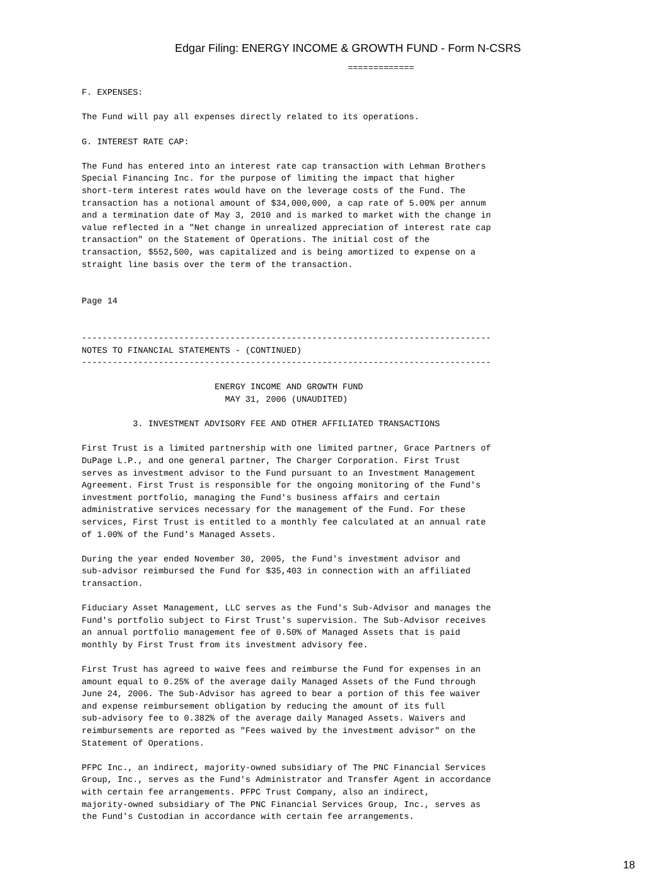Edgar Filing: ENERGY INCOME & GROWTH FUND - Form N-CSRS
                                                    =============

F. EXPENSES:

The Fund will pay all expenses directly related to its operations.

G. INTEREST RATE CAP:

The Fund has entered into an interest rate cap transaction with Lehman Brothers
Special Financing Inc. for the purpose of limiting the impact that higher
short-term interest rates would have on the leverage costs of the Fund. The
transaction has a notional amount of $34,000,000, a cap rate of 5.00% per annum
and a termination date of May 3, 2010 and is marked to market with the change in
value reflected in a "Net change in unrealized appreciation of interest rate cap
transaction" on the Statement of Operations. The initial cost of the
transaction, $552,500, was capitalized and is being amortized to expense on a
straight line basis over the term of the transaction.


Page 14


--------------------------------------------------------------------------------
NOTES TO FINANCIAL STATEMENTS - (CONTINUED)
--------------------------------------------------------------------------------

                          ENERGY INCOME AND GROWTH FUND
                            MAY 31, 2006 (UNAUDITED)

          3. INVESTMENT ADVISORY FEE AND OTHER AFFILIATED TRANSACTIONS

First Trust is a limited partnership with one limited partner, Grace Partners of
DuPage L.P., and one general partner, The Charger Corporation. First Trust
serves as investment advisor to the Fund pursuant to an Investment Management
Agreement. First Trust is responsible for the ongoing monitoring of the Fund's
investment portfolio, managing the Fund's business affairs and certain
administrative services necessary for the management of the Fund. For these
services, First Trust is entitled to a monthly fee calculated at an annual rate
of 1.00% of the Fund's Managed Assets.

During the year ended November 30, 2005, the Fund's investment advisor and
sub-advisor reimbursed the Fund for $35,403 in connection with an affiliated
transaction.

Fiduciary Asset Management, LLC serves as the Fund's Sub-Advisor and manages the
Fund's portfolio subject to First Trust's supervision. The Sub-Advisor receives
an annual portfolio management fee of 0.50% of Managed Assets that is paid
monthly by First Trust from its investment advisory fee.

First Trust has agreed to waive fees and reimburse the Fund for expenses in an
amount equal to 0.25% of the average daily Managed Assets of the Fund through
June 24, 2006. The Sub-Advisor has agreed to bear a portion of this fee waiver
and expense reimbursement obligation by reducing the amount of its full
sub-advisory fee to 0.382% of the average daily Managed Assets. Waivers and
reimbursements are reported as "Fees waived by the investment advisor" on the
Statement of Operations.

PFPC Inc., an indirect, majority-owned subsidiary of The PNC Financial Services
Group, Inc., serves as the Fund's Administrator and Transfer Agent in accordance
with certain fee arrangements. PFPC Trust Company, also an indirect,
majority-owned subsidiary of The PNC Financial Services Group, Inc., serves as
the Fund's Custodian in accordance with certain fee arrangements.
18